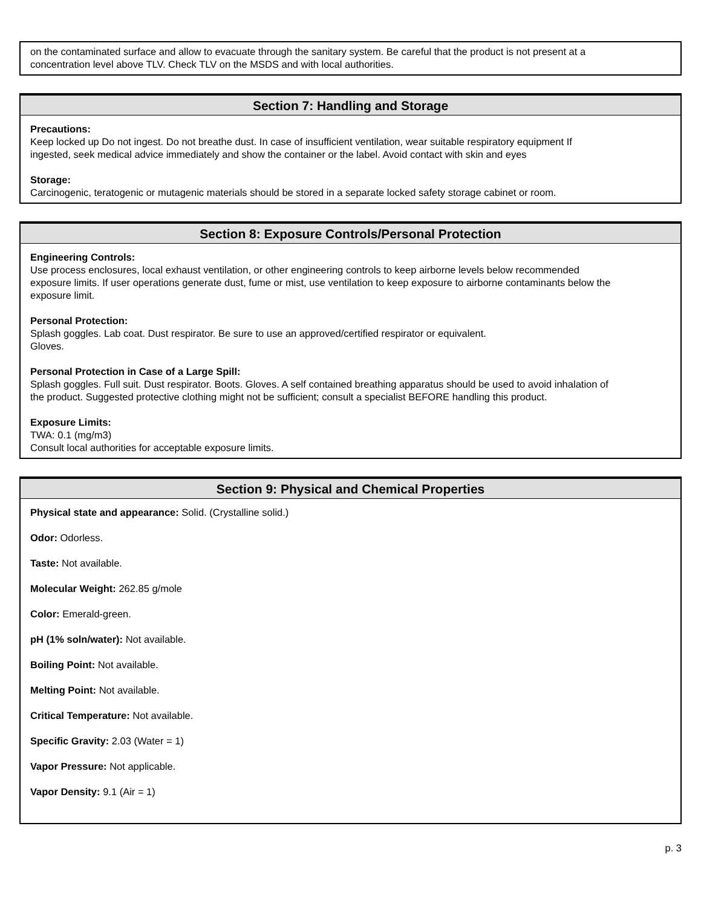on the contaminated surface and allow to evacuate through the sanitary system. Be careful that the product is not present at a concentration level above TLV. Check TLV on the MSDS and with local authorities.
Section 7: Handling and Storage
Precautions:
Keep locked up Do not ingest. Do not breathe dust. In case of insufficient ventilation, wear suitable respiratory equipment If ingested, seek medical advice immediately and show the container or the label. Avoid contact with skin and eyes
Storage:
Carcinogenic, teratogenic or mutagenic materials should be stored in a separate locked safety storage cabinet or room.
Section 8: Exposure Controls/Personal Protection
Engineering Controls:
Use process enclosures, local exhaust ventilation, or other engineering controls to keep airborne levels below recommended exposure limits. If user operations generate dust, fume or mist, use ventilation to keep exposure to airborne contaminants below the exposure limit.
Personal Protection:
Splash goggles. Lab coat. Dust respirator. Be sure to use an approved/certified respirator or equivalent.
Gloves.
Personal Protection in Case of a Large Spill:
Splash goggles. Full suit. Dust respirator. Boots. Gloves. A self contained breathing apparatus should be used to avoid inhalation of the product. Suggested protective clothing might not be sufficient; consult a specialist BEFORE handling this product.
Exposure Limits:
TWA: 0.1 (mg/m3)
Consult local authorities for acceptable exposure limits.
Section 9: Physical and Chemical Properties
Physical state and appearance: Solid. (Crystalline solid.)
Odor: Odorless.
Taste: Not available.
Molecular Weight: 262.85 g/mole
Color: Emerald-green.
pH (1% soln/water): Not available.
Boiling Point: Not available.
Melting Point: Not available.
Critical Temperature: Not available.
Specific Gravity: 2.03 (Water = 1)
Vapor Pressure: Not applicable.
Vapor Density: 9.1 (Air = 1)
p. 3